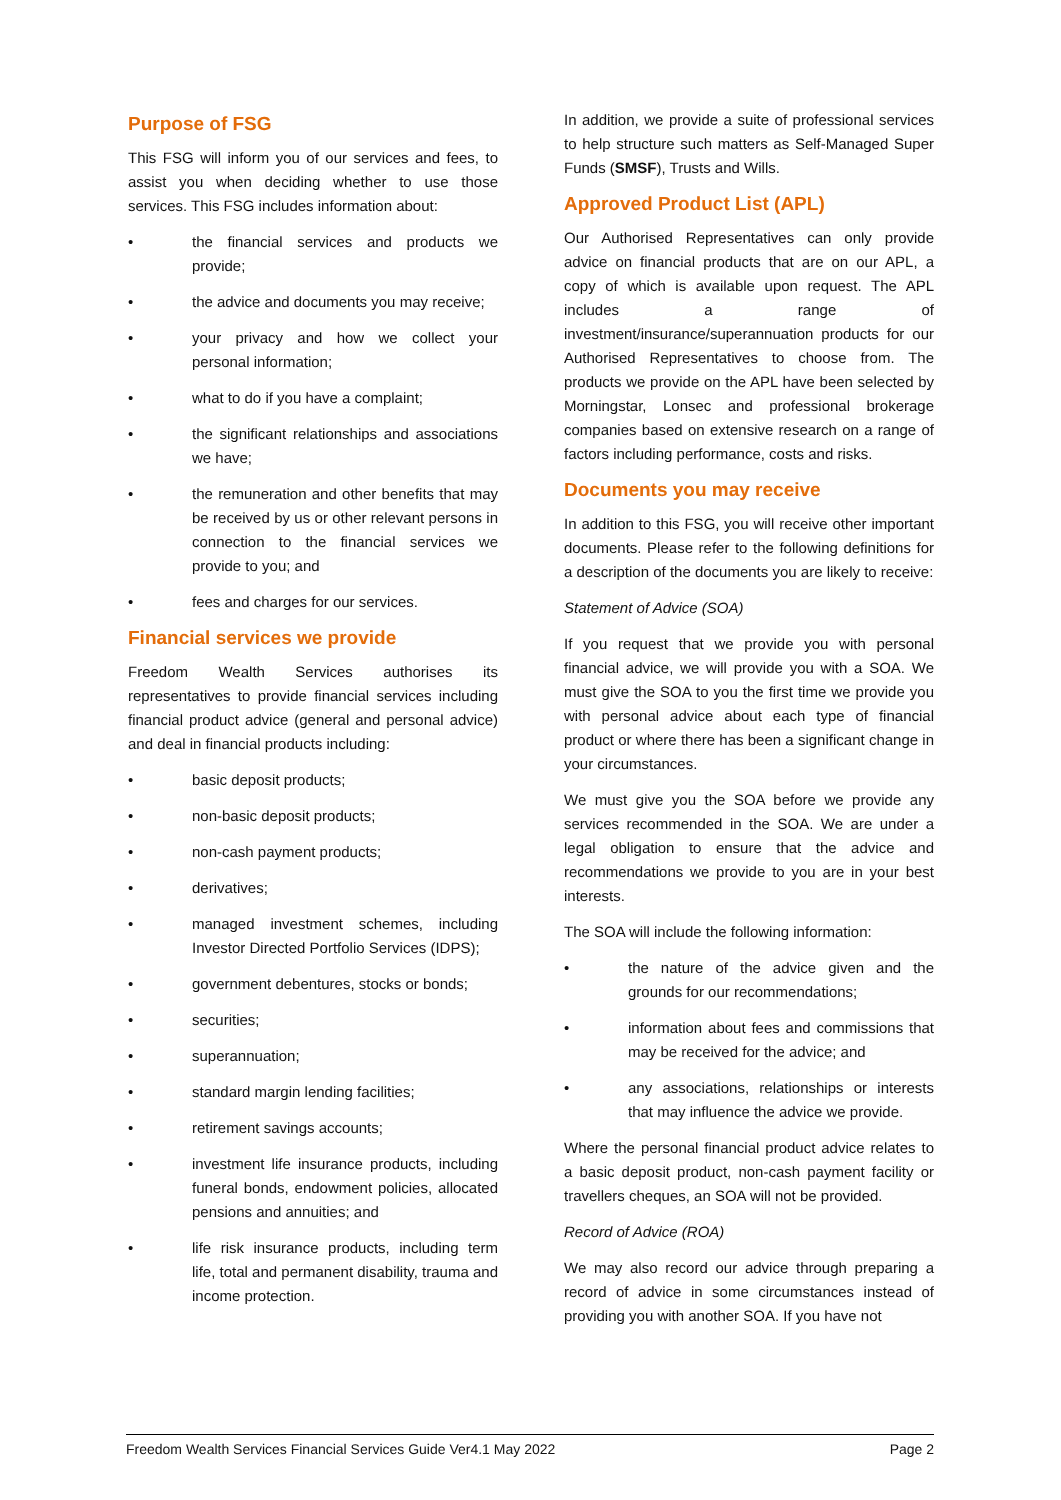Purpose of FSG
This FSG will inform you of our services and fees, to assist you when deciding whether to use those services. This FSG includes information about:
• the financial services and products we provide;
• the advice and documents you may receive;
• your privacy and how we collect your personal information;
• what to do if you have a complaint;
• the significant relationships and associations we have;
• the remuneration and other benefits that may be received by us or other relevant persons in connection to the financial services we provide to you; and
• fees and charges for our services.
Financial services we provide
Freedom Wealth Services authorises its representatives to provide financial services including financial product advice (general and personal advice) and deal in financial products including:
• basic deposit products;
• non-basic deposit products;
• non-cash payment products;
• derivatives;
• managed investment schemes, including Investor Directed Portfolio Services (IDPS);
• government debentures, stocks or bonds;
• securities;
• superannuation;
• standard margin lending facilities;
• retirement savings accounts;
• investment life insurance products, including funeral bonds, endowment policies, allocated pensions and annuities; and
• life risk insurance products, including term life, total and permanent disability, trauma and income protection.
In addition, we provide a suite of professional services to help structure such matters as Self-Managed Super Funds (SMSF), Trusts and Wills.
Approved Product List (APL)
Our Authorised Representatives can only provide advice on financial products that are on our APL, a copy of which is available upon request. The APL includes a range of investment/insurance/superannuation products for our Authorised Representatives to choose from. The products we provide on the APL have been selected by Morningstar, Lonsec and professional brokerage companies based on extensive research on a range of factors including performance, costs and risks.
Documents you may receive
In addition to this FSG, you will receive other important documents. Please refer to the following definitions for a description of the documents you are likely to receive:
Statement of Advice (SOA)
If you request that we provide you with personal financial advice, we will provide you with a SOA. We must give the SOA to you the first time we provide you with personal advice about each type of financial product or where there has been a significant change in your circumstances.
We must give you the SOA before we provide any services recommended in the SOA. We are under a legal obligation to ensure that the advice and recommendations we provide to you are in your best interests.
The SOA will include the following information:
• the nature of the advice given and the grounds for our recommendations;
• information about fees and commissions that may be received for the advice; and
• any associations, relationships or interests that may influence the advice we provide.
Where the personal financial product advice relates to a basic deposit product, non-cash payment facility or travellers cheques, an SOA will not be provided.
Record of Advice (ROA)
We may also record our advice through preparing a record of advice in some circumstances instead of providing you with another SOA. If you have not
Freedom Wealth Services Financial Services Guide Ver4.1 May 2022 Page 2